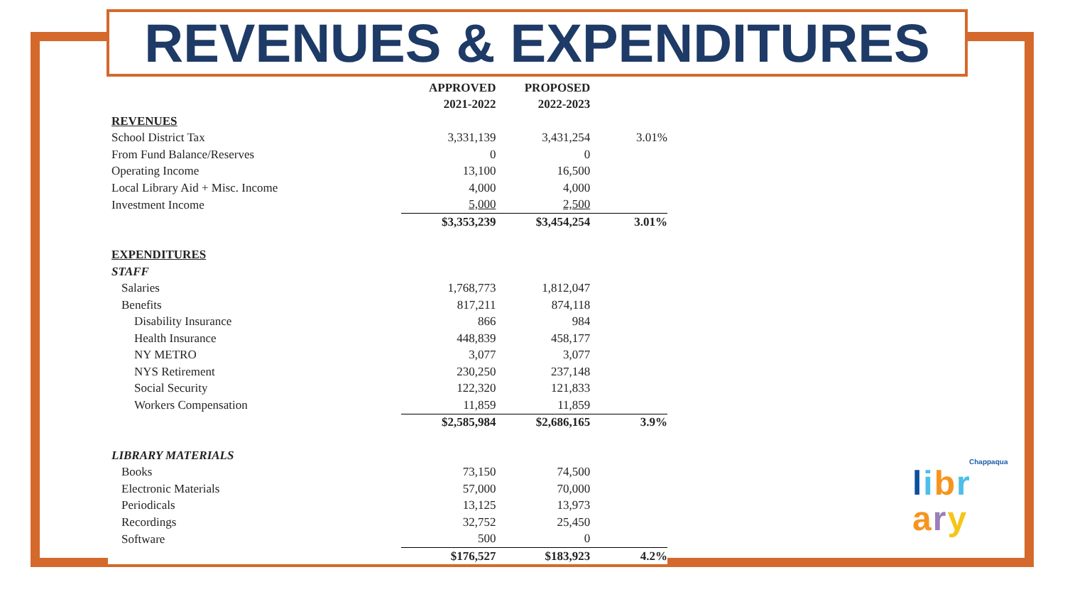REVENUES & EXPENDITURES
| | | APPROVED | PROPOSED | |
| | | 2021-2022 | 2022-2023 | |
| REVENUES | | | | |
| School District Tax | | 3,331,139 | 3,431,254 | 3.01% |
| From Fund Balance/Reserves | | 0 | 0 | |
| Operating Income | | 13,100 | 16,500 | |
| Local Library Aid + Misc. Income | | 4,000 | 4,000 | |
| Investment Income | | 5,000 | 2,500 | |
| | | $3,353,239 | $3,454,254 | 3.01% |
| EXPENDITURES | | | | |
| STAFF | | | | |
| Salaries | | 1,768,773 | 1,812,047 | |
| Benefits | | 817,211 | 874,118 | |
| Disability Insurance | | 866 | 984 | |
| Health Insurance | | 448,839 | 458,177 | |
| NY METRO | | 3,077 | 3,077 | |
| NYS Retirement | | 230,250 | 237,148 | |
| Social Security | | 122,320 | 121,833 | |
| Workers Compensation | | 11,859 | 11,859 | |
| | | $2,585,984 | $2,686,165 | 3.9% |
| LIBRARY MATERIALS | | | | |
| Books | | 73,150 | 74,500 | |
| Electronic Materials | | 57,000 | 70,000 | |
| Periodicals | | 13,125 | 13,973 | |
| Recordings | | 32,752 | 25,450 | |
| Software | | 500 | 0 | |
| | | $176,527 | $183,923 | 4.2% |
Chappaqua
libr
ary